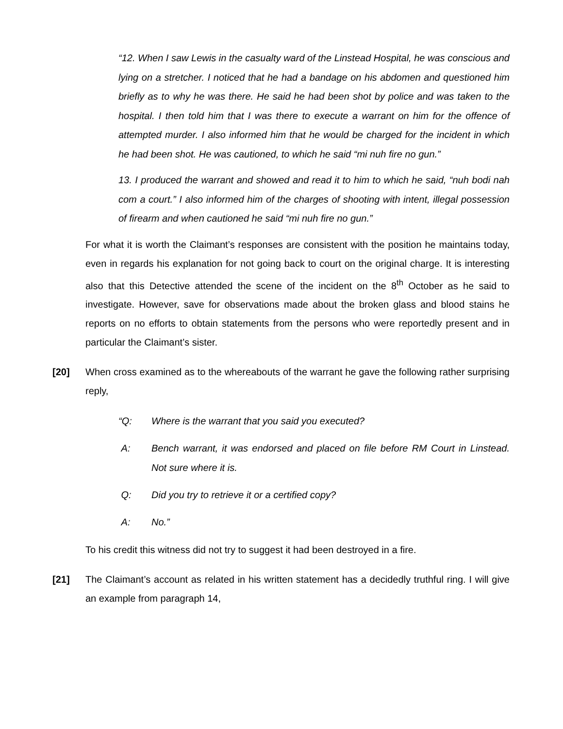“12. When I saw Lewis in the casualty ward of the Linstead Hospital, he was conscious and lying on a stretcher. I noticed that he had a bandage on his abdomen and questioned him briefly as to why he was there. He said he had been shot by police and was taken to the hospital. I then told him that I was there to execute a warrant on him for the offence of attempted murder. I also informed him that he would be charged for the incident in which he had been shot. He was cautioned, to which he said “mi nuh fire no gun.”
13. I produced the warrant and showed and read it to him to which he said, “nuh bodi nah com a court.” I also informed him of the charges of shooting with intent, illegal possession of firearm and when cautioned he said “mi nuh fire no gun.”
For what it is worth the Claimant’s responses are consistent with the position he maintains today, even in regards his explanation for not going back to court on the original charge. It is interesting also that this Detective attended the scene of the incident on the 8<sup>th</sup> October as he said to investigate. However, save for observations made about the broken glass and blood stains he reports on no efforts to obtain statements from the persons who were reportedly present and in particular the Claimant’s sister.
[20] When cross examined as to the whereabouts of the warrant he gave the following rather surprising reply,
“Q: Where is the warrant that you said you executed?
A: Bench warrant, it was endorsed and placed on file before RM Court in Linstead. Not sure where it is.
Q: Did you try to retrieve it or a certified copy?
A: No.”
To his credit this witness did not try to suggest it had been destroyed in a fire.
[21] The Claimant’s account as related in his written statement has a decidedly truthful ring. I will give an example from paragraph 14,